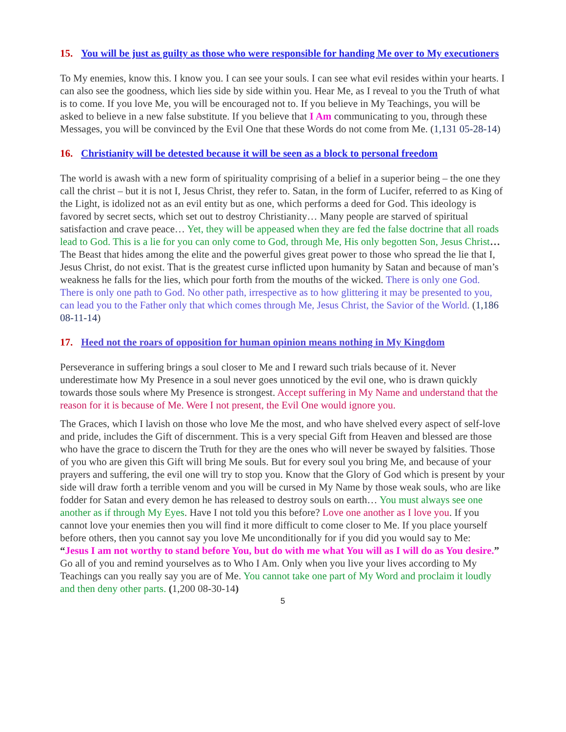15. You will be just as guilty as those who were responsible for handing Me over to My executioners
To My enemies, know this. I know you. I can see your souls. I can see what evil resides within your hearts. I can also see the goodness, which lies side by side within you. Hear Me, as I reveal to you the Truth of what is to come. If you love Me, you will be encouraged not to. If you believe in My Teachings, you will be asked to believe in a new false substitute. If you believe that I Am communicating to you, through these Messages, you will be convinced by the Evil One that these Words do not come from Me. (1,131 05-28-14)
16. Christianity will be detested because it will be seen as a block to personal freedom
The world is awash with a new form of spirituality comprising of a belief in a superior being – the one they call the christ – but it is not I, Jesus Christ, they refer to. Satan, in the form of Lucifer, referred to as King of the Light, is idolized not as an evil entity but as one, which performs a deed for God. This ideology is favored by secret sects, which set out to destroy Christianity… Many people are starved of spiritual satisfaction and crave peace… Yet, they will be appeased when they are fed the false doctrine that all roads lead to God. This is a lie for you can only come to God, through Me, His only begotten Son, Jesus Christ… The Beast that hides among the elite and the powerful gives great power to those who spread the lie that I, Jesus Christ, do not exist. That is the greatest curse inflicted upon humanity by Satan and because of man’s weakness he falls for the lies, which pour forth from the mouths of the wicked. There is only one God. There is only one path to God. No other path, irrespective as to how glittering it may be presented to you, can lead you to the Father only that which comes through Me, Jesus Christ, the Savior of the World. (1,186 08-11-14)
17. Heed not the roars of opposition for human opinion means nothing in My Kingdom
Perseverance in suffering brings a soul closer to Me and I reward such trials because of it. Never underestimate how My Presence in a soul never goes unnoticed by the evil one, who is drawn quickly towards those souls where My Presence is strongest. Accept suffering in My Name and understand that the reason for it is because of Me. Were I not present, the Evil One would ignore you.
The Graces, which I lavish on those who love Me the most, and who have shelved every aspect of self-love and pride, includes the Gift of discernment. This is a very special Gift from Heaven and blessed are those who have the grace to discern the Truth for they are the ones who will never be swayed by falsities. Those of you who are given this Gift will bring Me souls. But for every soul you bring Me, and because of your prayers and suffering, the evil one will try to stop you. Know that the Glory of God which is present by your side will draw forth a terrible venom and you will be cursed in My Name by those weak souls, who are like fodder for Satan and every demon he has released to destroy souls on earth… You must always see one another as if through My Eyes. Have I not told you this before? Love one another as I love you. If you cannot love your enemies then you will find it more difficult to come closer to Me. If you place yourself before others, then you cannot say you love Me unconditionally for if you did you would say to Me:
“Jesus I am not worthy to stand before You, but do with me what You will as I will do as You desire.”
Go all of you and remind yourselves as to Who I Am. Only when you live your lives according to My Teachings can you really say you are of Me. You cannot take one part of My Word and proclaim it loudly and then deny other parts. (1,200 08-30-14)
5